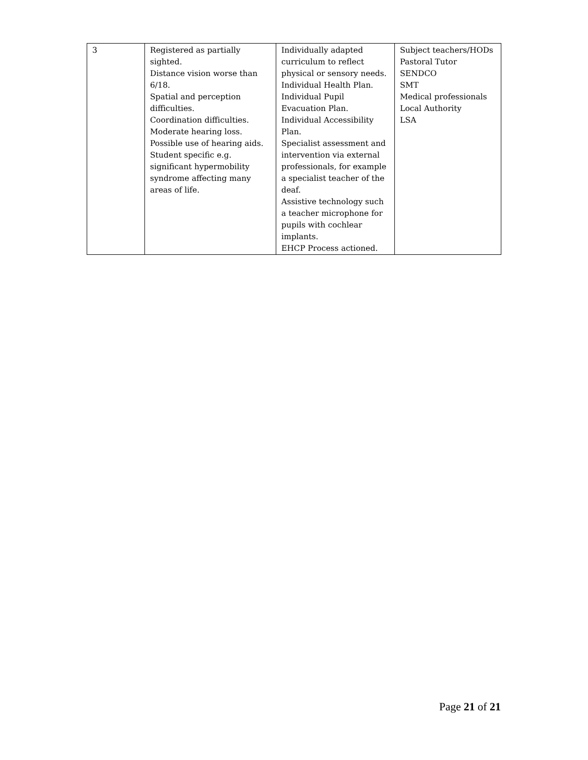| 3 | Registered as partially sighted. Distance vision worse than 6/18. Spatial and perception difficulties. Coordination difficulties. Moderate hearing loss. Possible use of hearing aids. Student specific e.g. significant hypermobility syndrome affecting many areas of life. | Individually adapted curriculum to reflect physical or sensory needs. Individual Health Plan. Individual Pupil Evacuation Plan. Individual Accessibility Plan. Specialist assessment and intervention via external professionals, for example a specialist teacher of the deaf. Assistive technology such a teacher microphone for pupils with cochlear implants. EHCP Process actioned. | Subject teachers/HODs Pastoral Tutor SENDCO SMT Medical professionals Local Authority LSA |
Page 21 of 21